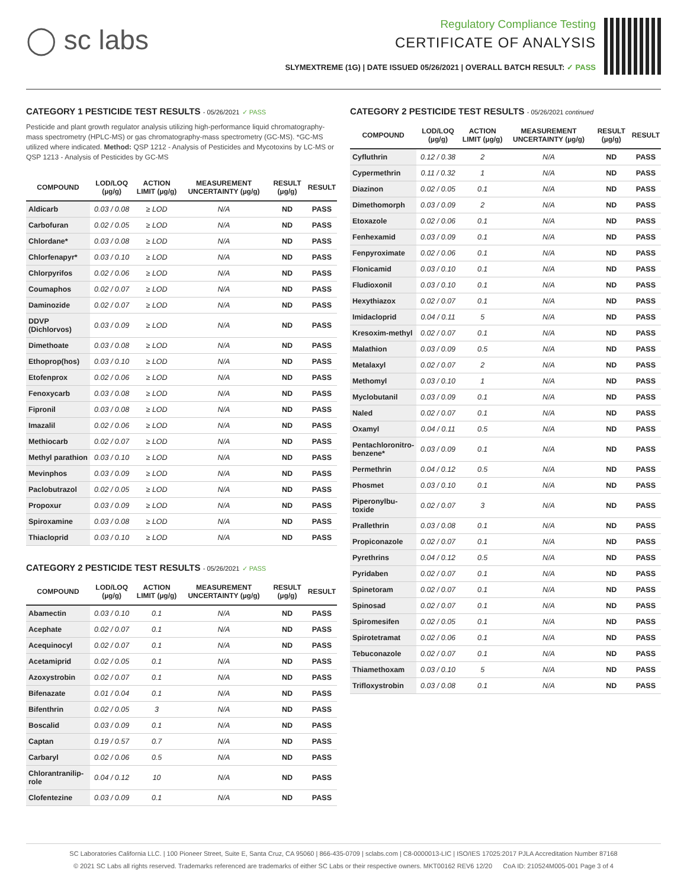◯ sc labs
Regulatory Compliance Testing
CERTIFICATE OF ANALYSIS
SLYMEXTREME (1G) | DATE ISSUED 05/26/2021 | OVERALL BATCH RESULT: ✓ PASS
CATEGORY 1 PESTICIDE TEST RESULTS - 05/26/2021 ✓ PASS
Pesticide and plant growth regulator analysis utilizing high-performance liquid chromatography-mass spectrometry (HPLC-MS) or gas chromatography-mass spectrometry (GC-MS). *GC-MS utilized where indicated. Method: QSP 1212 - Analysis of Pesticides and Mycotoxins by LC-MS or QSP 1213 - Analysis of Pesticides by GC-MS
| COMPOUND | LOD/LOQ (µg/g) | ACTION LIMIT (µg/g) | MEASUREMENT UNCERTAINTY (µg/g) | RESULT (µg/g) | RESULT |
| --- | --- | --- | --- | --- | --- |
| Aldicarb | 0.03 / 0.08 | ≥ LOD | N/A | ND | PASS |
| Carbofuran | 0.02 / 0.05 | ≥ LOD | N/A | ND | PASS |
| Chlordane* | 0.03 / 0.08 | ≥ LOD | N/A | ND | PASS |
| Chlorfenapyr* | 0.03 / 0.10 | ≥ LOD | N/A | ND | PASS |
| Chlorpyrifos | 0.02 / 0.06 | ≥ LOD | N/A | ND | PASS |
| Coumaphos | 0.02 / 0.07 | ≥ LOD | N/A | ND | PASS |
| Daminozide | 0.02 / 0.07 | ≥ LOD | N/A | ND | PASS |
| DDVP (Dichlorvos) | 0.03 / 0.09 | ≥ LOD | N/A | ND | PASS |
| Dimethoate | 0.03 / 0.08 | ≥ LOD | N/A | ND | PASS |
| Ethoprop(hos) | 0.03 / 0.10 | ≥ LOD | N/A | ND | PASS |
| Etofenprox | 0.02 / 0.06 | ≥ LOD | N/A | ND | PASS |
| Fenoxycarb | 0.03 / 0.08 | ≥ LOD | N/A | ND | PASS |
| Fipronil | 0.03 / 0.08 | ≥ LOD | N/A | ND | PASS |
| Imazalil | 0.02 / 0.06 | ≥ LOD | N/A | ND | PASS |
| Methiocarb | 0.02 / 0.07 | ≥ LOD | N/A | ND | PASS |
| Methyl parathion | 0.03 / 0.10 | ≥ LOD | N/A | ND | PASS |
| Mevinphos | 0.03 / 0.09 | ≥ LOD | N/A | ND | PASS |
| Paclobutrazol | 0.02 / 0.05 | ≥ LOD | N/A | ND | PASS |
| Propoxur | 0.03 / 0.09 | ≥ LOD | N/A | ND | PASS |
| Spiroxamine | 0.03 / 0.08 | ≥ LOD | N/A | ND | PASS |
| Thiacloprid | 0.03 / 0.10 | ≥ LOD | N/A | ND | PASS |
CATEGORY 2 PESTICIDE TEST RESULTS - 05/26/2021 ✓ PASS
| COMPOUND | LOD/LOQ (µg/g) | ACTION LIMIT (µg/g) | MEASUREMENT UNCERTAINTY (µg/g) | RESULT (µg/g) | RESULT |
| --- | --- | --- | --- | --- | --- |
| Abamectin | 0.03 / 0.10 | 0.1 | N/A | ND | PASS |
| Acephate | 0.02 / 0.07 | 0.1 | N/A | ND | PASS |
| Acequinocyl | 0.02 / 0.07 | 0.1 | N/A | ND | PASS |
| Acetamiprid | 0.02 / 0.05 | 0.1 | N/A | ND | PASS |
| Azoxystrobin | 0.02 / 0.07 | 0.1 | N/A | ND | PASS |
| Bifenazate | 0.01 / 0.04 | 0.1 | N/A | ND | PASS |
| Bifenthrin | 0.02 / 0.05 | 3 | N/A | ND | PASS |
| Boscalid | 0.03 / 0.09 | 0.1 | N/A | ND | PASS |
| Captan | 0.19 / 0.57 | 0.7 | N/A | ND | PASS |
| Carbaryl | 0.02 / 0.06 | 0.5 | N/A | ND | PASS |
| Chlorantranilip-role | 0.04 / 0.12 | 10 | N/A | ND | PASS |
| Clofentezine | 0.03 / 0.09 | 0.1 | N/A | ND | PASS |
CATEGORY 2 PESTICIDE TEST RESULTS - 05/26/2021 continued
| COMPOUND | LOD/LOQ (µg/g) | ACTION LIMIT (µg/g) | MEASUREMENT UNCERTAINTY (µg/g) | RESULT (µg/g) | RESULT |
| --- | --- | --- | --- | --- | --- |
| Cyfluthrin | 0.12 / 0.38 | 2 | N/A | ND | PASS |
| Cypermethrin | 0.11 / 0.32 | 1 | N/A | ND | PASS |
| Diazinon | 0.02 / 0.05 | 0.1 | N/A | ND | PASS |
| Dimethomorph | 0.03 / 0.09 | 2 | N/A | ND | PASS |
| Etoxazole | 0.02 / 0.06 | 0.1 | N/A | ND | PASS |
| Fenhexamid | 0.03 / 0.09 | 0.1 | N/A | ND | PASS |
| Fenpyroximate | 0.02 / 0.06 | 0.1 | N/A | ND | PASS |
| Flonicamid | 0.03 / 0.10 | 0.1 | N/A | ND | PASS |
| Fludioxonil | 0.03 / 0.10 | 0.1 | N/A | ND | PASS |
| Hexythiazox | 0.02 / 0.07 | 0.1 | N/A | ND | PASS |
| Imidacloprid | 0.04 / 0.11 | 5 | N/A | ND | PASS |
| Kresoxim-methyl | 0.02 / 0.07 | 0.1 | N/A | ND | PASS |
| Malathion | 0.03 / 0.09 | 0.5 | N/A | ND | PASS |
| Metalaxyl | 0.02 / 0.07 | 2 | N/A | ND | PASS |
| Methomyl | 0.03 / 0.10 | 1 | N/A | ND | PASS |
| Myclobutanil | 0.03 / 0.09 | 0.1 | N/A | ND | PASS |
| Naled | 0.02 / 0.07 | 0.1 | N/A | ND | PASS |
| Oxamyl | 0.04 / 0.11 | 0.5 | N/A | ND | PASS |
| Pentachloronitro-benzene* | 0.03 / 0.09 | 0.1 | N/A | ND | PASS |
| Permethrin | 0.04 / 0.12 | 0.5 | N/A | ND | PASS |
| Phosmet | 0.03 / 0.10 | 0.1 | N/A | ND | PASS |
| Piperonylbu-toxide | 0.02 / 0.07 | 3 | N/A | ND | PASS |
| Prallethrin | 0.03 / 0.08 | 0.1 | N/A | ND | PASS |
| Propiconazole | 0.02 / 0.07 | 0.1 | N/A | ND | PASS |
| Pyrethrins | 0.04 / 0.12 | 0.5 | N/A | ND | PASS |
| Pyridaben | 0.02 / 0.07 | 0.1 | N/A | ND | PASS |
| Spinetoram | 0.02 / 0.07 | 0.1 | N/A | ND | PASS |
| Spinosad | 0.02 / 0.07 | 0.1 | N/A | ND | PASS |
| Spiromesifen | 0.02 / 0.05 | 0.1 | N/A | ND | PASS |
| Spirotetramat | 0.02 / 0.06 | 0.1 | N/A | ND | PASS |
| Tebuconazole | 0.02 / 0.07 | 0.1 | N/A | ND | PASS |
| Thiamethoxam | 0.03 / 0.10 | 5 | N/A | ND | PASS |
| Trifloxystrobin | 0.03 / 0.08 | 0.1 | N/A | ND | PASS |
SC Laboratories California LLC. | 100 Pioneer Street, Suite E, Santa Cruz, CA 95060 | 866-435-0709 | sclabs.com | C8-0000013-LIC | ISO/IES 17025:2017 PJLA Accreditation Number 87168
© 2021 SC Labs all rights reserved. Trademarks referenced are trademarks of either SC Labs or their respective owners. MKT00162 REV6 12/20 CoA ID: 210524M005-001 Page 3 of 4